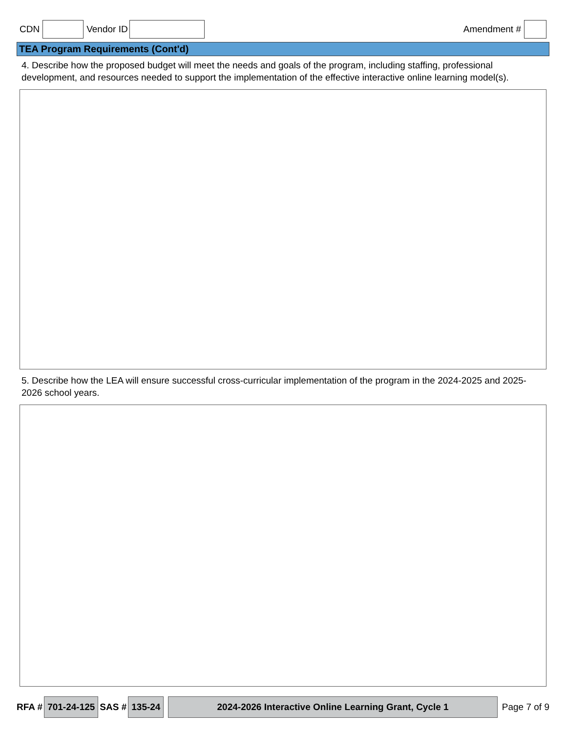CDN Vendor ID Amendment #
TEA Program Requirements (Cont'd)
4. Describe how the proposed budget will meet the needs and goals of the program, including staffing, professional development, and resources needed to support the implementation of the effective interactive online learning model(s).
5. Describe how the LEA will ensure successful cross-curricular implementation of the program in the 2024-2025 and 2025-2026 school years.
RFA # 701-24-125 SAS # 135-24 2024-2026 Interactive Online Learning Grant, Cycle 1 Page 7 of 9